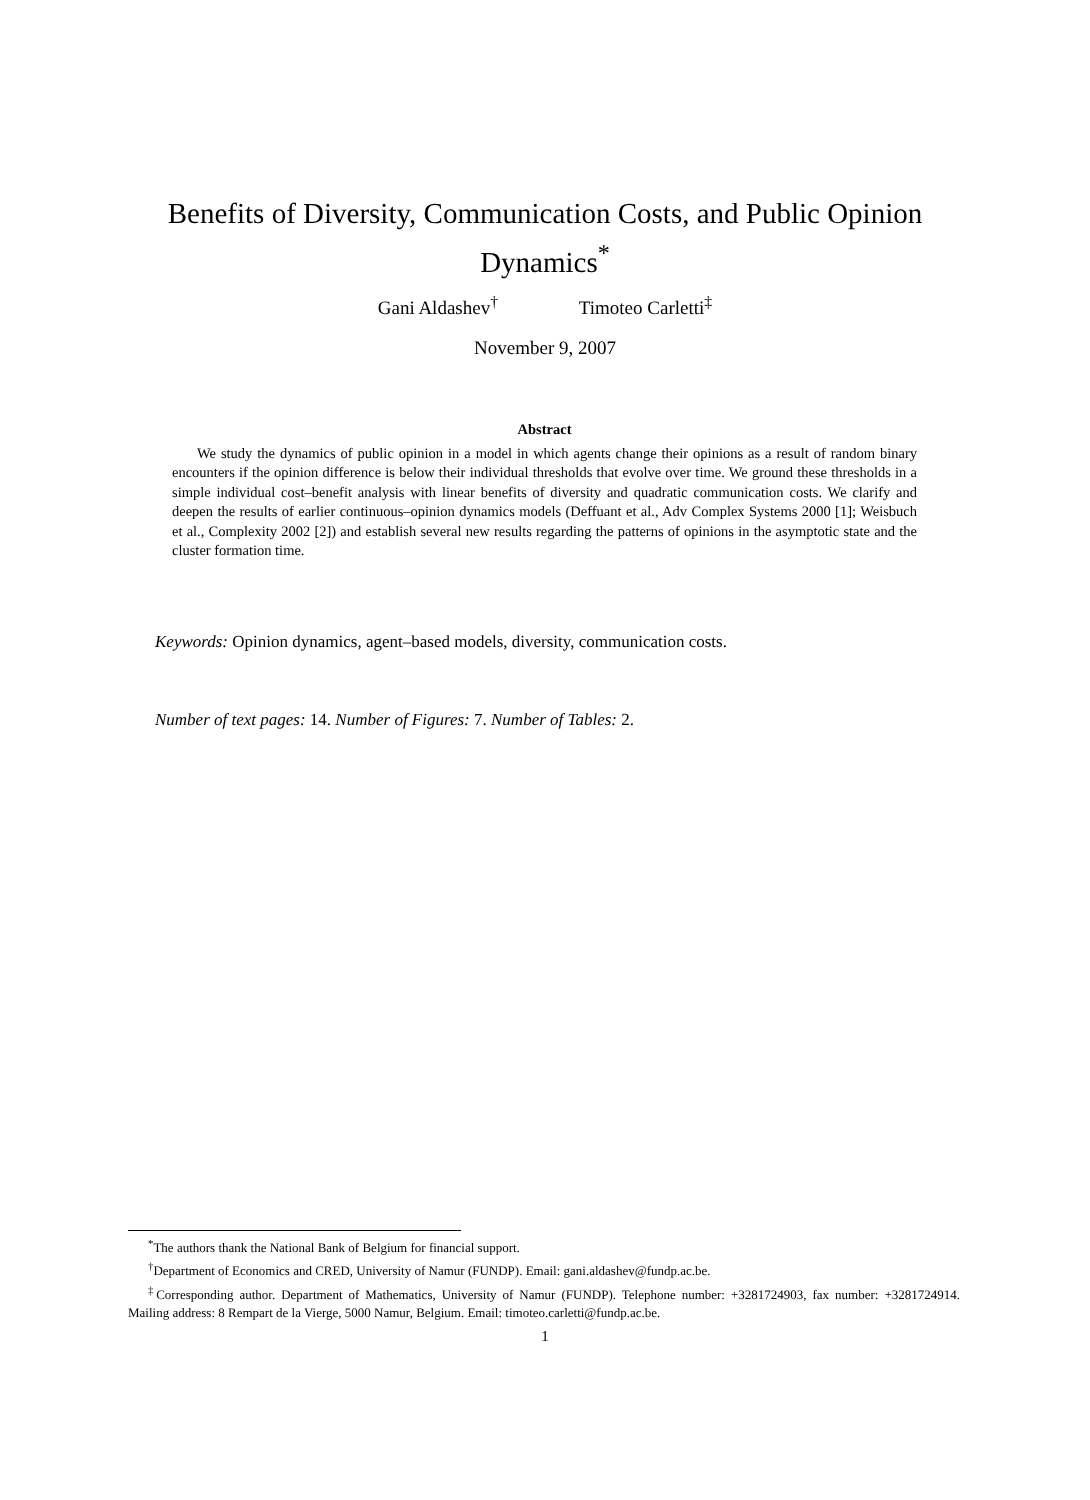Benefits of Diversity, Communication Costs, and Public Opinion Dynamics<sup>*</sup>
Gani Aldashev<sup>†</sup> Timoteo Carletti<sup>‡</sup>
November 9, 2007
Abstract
We study the dynamics of public opinion in a model in which agents change their opinions as a result of random binary encounters if the opinion difference is below their individual thresholds that evolve over time. We ground these thresholds in a simple individual cost–benefit analysis with linear benefits of diversity and quadratic communication costs. We clarify and deepen the results of earlier continuous–opinion dynamics models (Deffuant et al., Adv Complex Systems 2000 [1]; Weisbuch et al., Complexity 2002 [2]) and establish several new results regarding the patterns of opinions in the asymptotic state and the cluster formation time.
Keywords: Opinion dynamics, agent–based models, diversity, communication costs.
Number of text pages: 14. Number of Figures: 7. Number of Tables: 2.
<sup>*</sup> The authors thank the National Bank of Belgium for financial support.
<sup>†</sup> Department of Economics and CRED, University of Namur (FUNDP). Email: gani.aldashev@fundp.ac.be.
<sup>‡</sup> Corresponding author. Department of Mathematics, University of Namur (FUNDP). Telephone number: +3281724903, fax number: +3281724914. Mailing address: 8 Rempart de la Vierge, 5000 Namur, Belgium. Email: timoteo.carletti@fundp.ac.be.
1